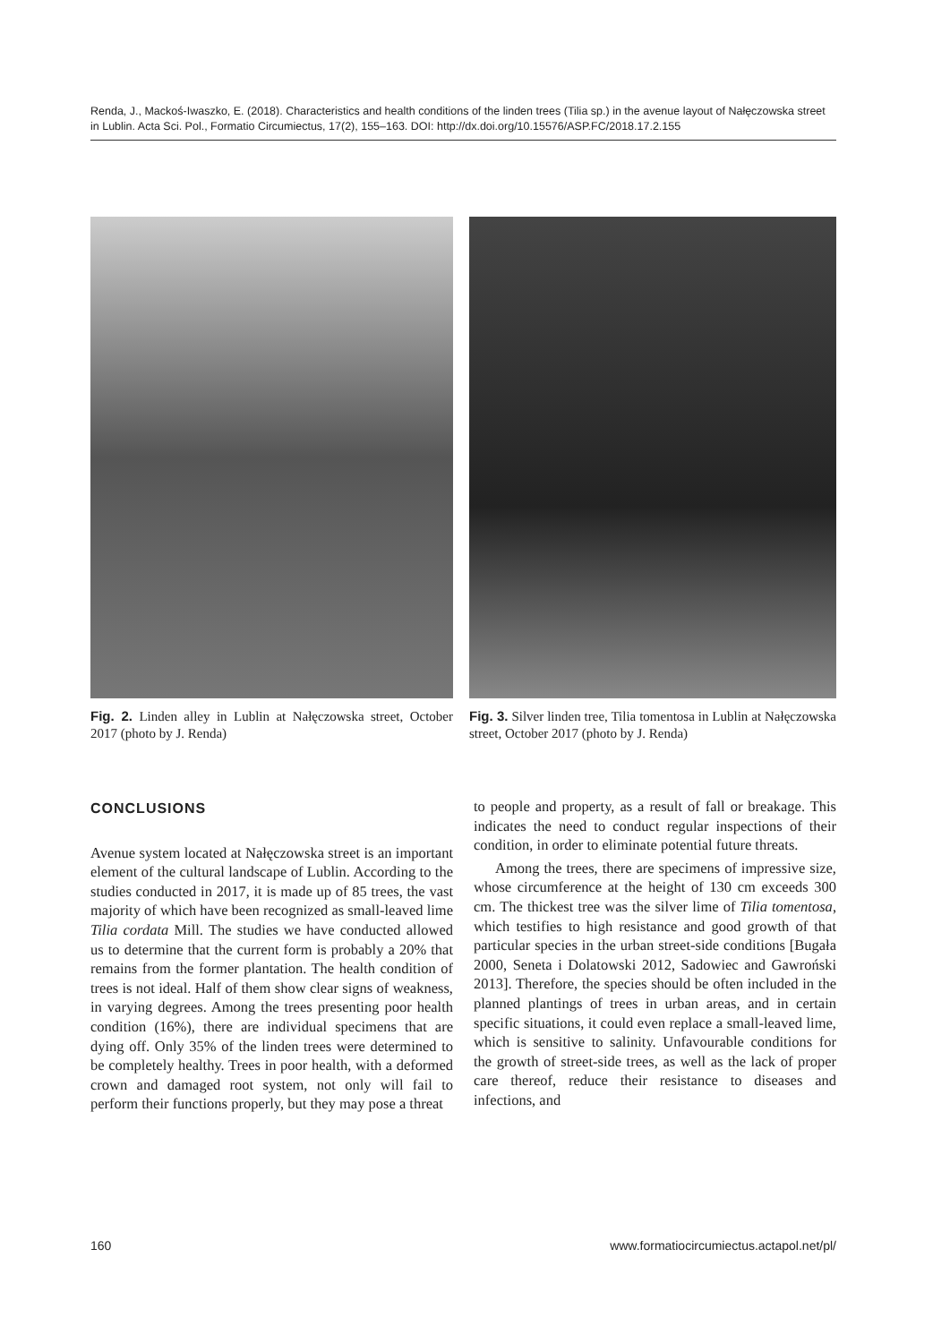Renda, J., Mackoś-Iwaszko, E. (2018). Characteristics and health conditions of the linden trees (Tilia sp.) in the avenue layout of Nałęczowska street in Lublin. Acta Sci. Pol., Formatio Circumiectus, 17(2), 155–163. DOI: http://dx.doi.org/10.15576/ASP.FC/2018.17.2.155
Fig. 2. Linden alley in Lublin at Nałęczowska street, October 2017 (photo by J. Renda)
Fig. 3. Silver linden tree, Tilia tomentosa in Lublin at Nałęczowska street, October 2017 (photo by J. Renda)
CONCLUSIONS
Avenue system located at Nałęczowska street is an important element of the cultural landscape of Lublin. According to the studies conducted in 2017, it is made up of 85 trees, the vast majority of which have been recognized as small-leaved lime Tilia cordata Mill. The studies we have conducted allowed us to determine that the current form is probably a 20% that remains from the former plantation. The health condition of trees is not ideal. Half of them show clear signs of weakness, in varying degrees. Among the trees presenting poor health condition (16%), there are individual specimens that are dying off. Only 35% of the linden trees were determined to be completely healthy. Trees in poor health, with a deformed crown and damaged root system, not only will fail to perform their functions properly, but they may pose a threat
to people and property, as a result of fall or breakage. This indicates the need to conduct regular inspections of their condition, in order to eliminate potential future threats.
Among the trees, there are specimens of impressive size, whose circumference at the height of 130 cm exceeds 300 cm. The thickest tree was the silver lime of Tilia tomentosa, which testifies to high resistance and good growth of that particular species in the urban street-side conditions [Bugała 2000, Seneta i Dolatowski 2012, Sadowiec and Gawroński 2013]. Therefore, the species should be often included in the planned plantings of trees in urban areas, and in certain specific situations, it could even replace a small-leaved lime, which is sensitive to salinity. Unfavourable conditions for the growth of street-side trees, as well as the lack of proper care thereof, reduce their resistance to diseases and infections, and
160 www.formatiocircumiectus.actapol.net/pl/